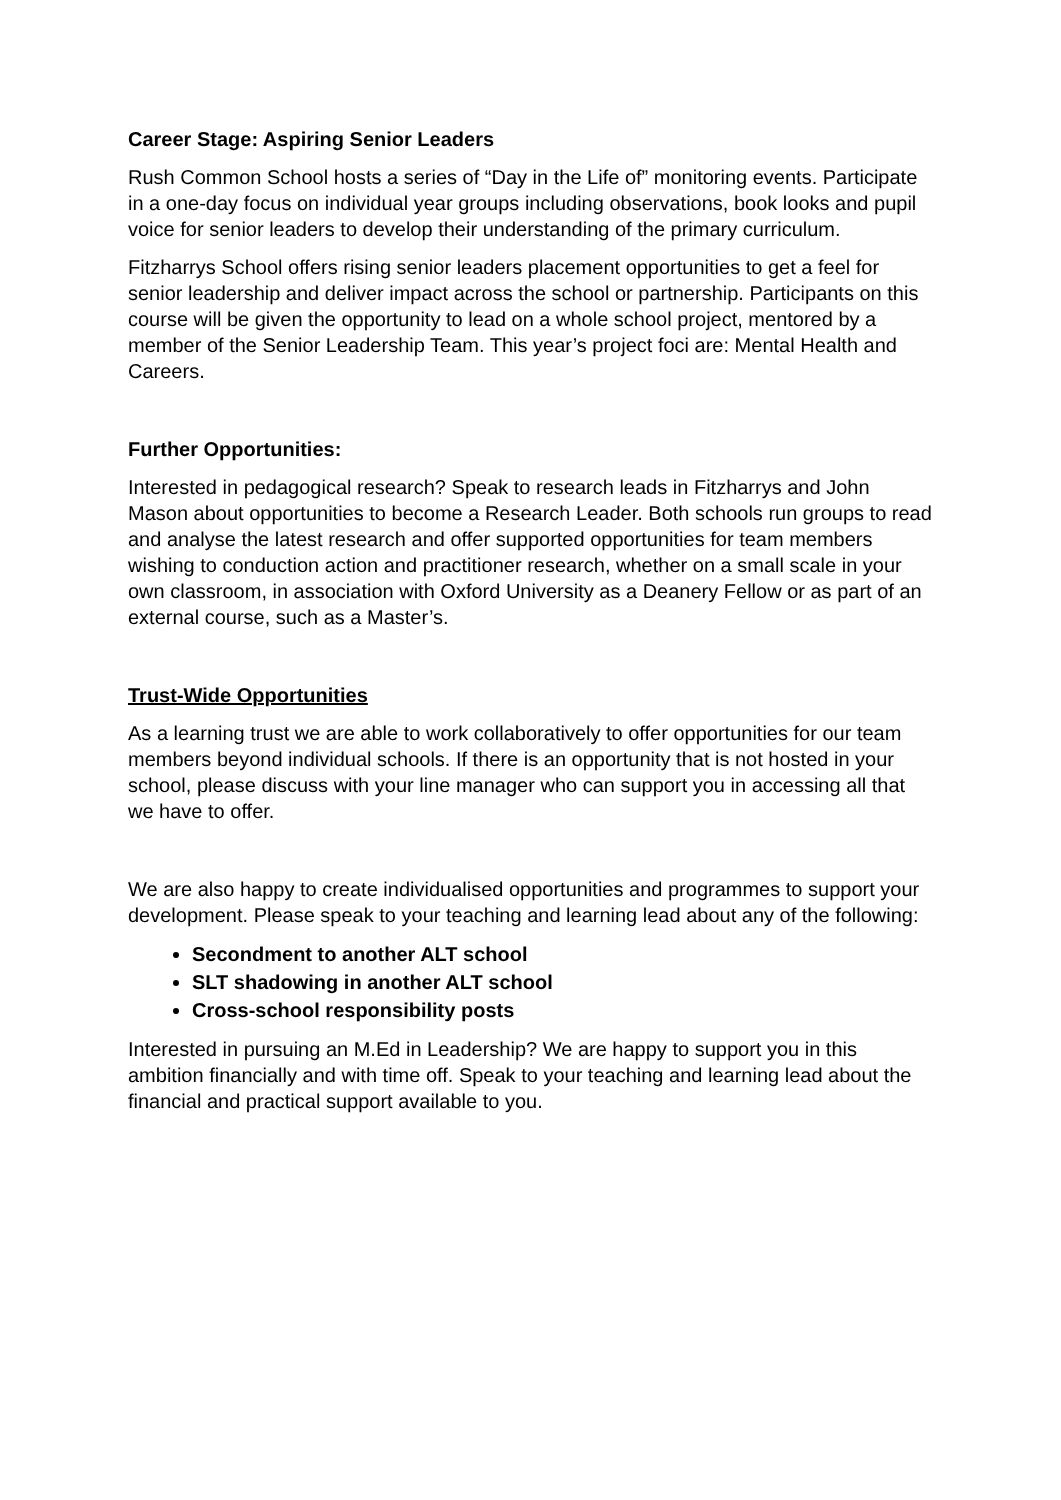Career Stage: Aspiring Senior Leaders
Rush Common School hosts a series of “Day in the Life of” monitoring events. Participate in a one-day focus on individual year groups including observations, book looks and pupil voice for senior leaders to develop their understanding of the primary curriculum.
Fitzharrys School offers rising senior leaders placement opportunities to get a feel for senior leadership and deliver impact across the school or partnership. Participants on this course will be given the opportunity to lead on a whole school project, mentored by a member of the Senior Leadership Team. This year’s project foci are: Mental Health and Careers.
Further Opportunities:
Interested in pedagogical research? Speak to research leads in Fitzharrys and John Mason about opportunities to become a Research Leader. Both schools run groups to read and analyse the latest research and offer supported opportunities for team members wishing to conduction action and practitioner research, whether on a small scale in your own classroom, in association with Oxford University as a Deanery Fellow or as part of an external course, such as a Master’s.
Trust-Wide Opportunities
As a learning trust we are able to work collaboratively to offer opportunities for our team members beyond individual schools. If there is an opportunity that is not hosted in your school, please discuss with your line manager who can support you in accessing all that we have to offer.
We are also happy to create individualised opportunities and programmes to support your development. Please speak to your teaching and learning lead about any of the following:
Secondment to another ALT school
SLT shadowing in another ALT school
Cross-school responsibility posts
Interested in pursuing an M.Ed in Leadership? We are happy to support you in this ambition financially and with time off. Speak to your teaching and learning lead about the financial and practical support available to you.